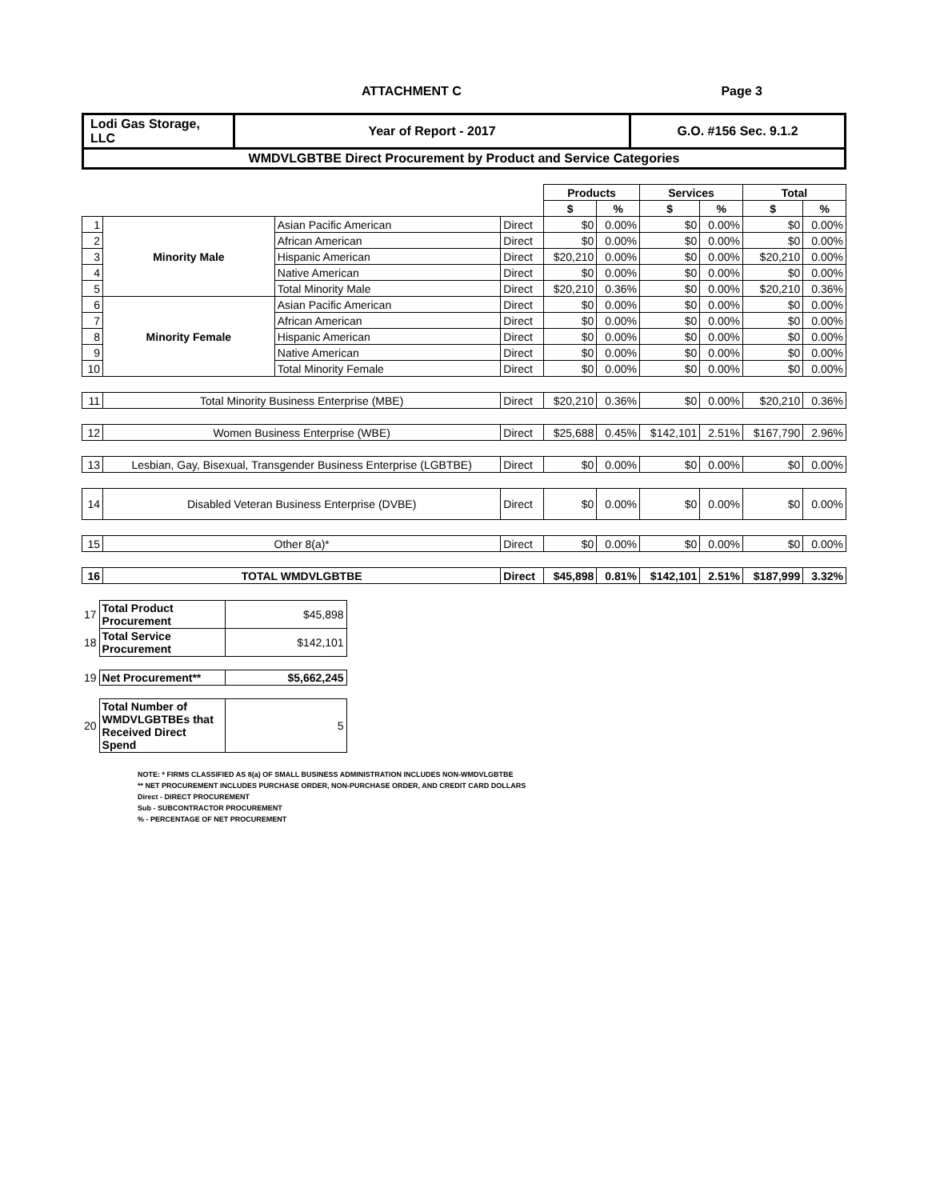ATTACHMENT C Page 3
| Lodi Gas Storage, LLC | Year of Report - 2017 | G.O. #156 Sec. 9.1.2 |
| WMDVLGBTBE Direct Procurement by Product and Service Categories | | |
| | | | | Products | | Services | | Total | |
| --- | --- | --- | --- | --- | --- | --- | --- | --- | --- |
| | | | | $ | % | $ | % | $ | % |
| 1 | Minority Male | Asian Pacific American | Direct | $0 | 0.00% | $0 | 0.00% | $0 | 0.00% |
| 2 | | African American | Direct | $0 | 0.00% | $0 | 0.00% | $0 | 0.00% |
| 3 | | Hispanic American | Direct | $20,210 | 0.00% | $0 | 0.00% | $20,210 | 0.00% |
| 4 | | Native American | Direct | $0 | 0.00% | $0 | 0.00% | $0 | 0.00% |
| 5 | | Total Minority Male | Direct | $20,210 | 0.36% | $0 | 0.00% | $20,210 | 0.36% |
| 6 | Minority Female | Asian Pacific American | Direct | $0 | 0.00% | $0 | 0.00% | $0 | 0.00% |
| 7 | | African American | Direct | $0 | 0.00% | $0 | 0.00% | $0 | 0.00% |
| 8 | | Hispanic American | Direct | $0 | 0.00% | $0 | 0.00% | $0 | 0.00% |
| 9 | | Native American | Direct | $0 | 0.00% | $0 | 0.00% | $0 | 0.00% |
| 10 | | Total Minority Female | Direct | $0 | 0.00% | $0 | 0.00% | $0 | 0.00% |
| 11 | Total Minority Business Enterprise (MBE) | | Direct | $20,210 | 0.36% | $0 | 0.00% | $20,210 | 0.36% |
| 12 | Women Business Enterprise (WBE) | | Direct | $25,688 | 0.45% | $142,101 | 2.51% | $167,790 | 2.96% |
| 13 | Lesbian, Gay, Bisexual, Transgender Business Enterprise (LGBTBE) | | Direct | $0 | 0.00% | $0 | 0.00% | $0 | 0.00% |
| 14 | Disabled Veteran Business Enterprise (DVBE) | | Direct | $0 | 0.00% | $0 | 0.00% | $0 | 0.00% |
| 15 | Other 8(a)* | | Direct | $0 | 0.00% | $0 | 0.00% | $0 | 0.00% |
| 16 | TOTAL WMDVLGBTBE | | Direct | $45,898 | 0.81% | $142,101 | 2.51% | $187,999 | 3.32% |
| 17 | Total Product Procurement | $45,898 |
| 18 | Total Service Procurement | $142,101 |
| 19 | Net Procurement** | $5,662,245 |
| 20 | Total Number of WMDVLGBTBEs that Received Direct Spend | 5 |
NOTE: * FIRMS CLASSIFIED AS 8(a) OF SMALL BUSINESS ADMINISTRATION INCLUDES NON-WMDVLGBTBE
** NET PROCUREMENT INCLUDES PURCHASE ORDER, NON-PURCHASE ORDER, AND CREDIT CARD DOLLARS
Direct - DIRECT PROCUREMENT
Sub - SUBCONTRACTOR PROCUREMENT
% - PERCENTAGE OF NET PROCUREMENT